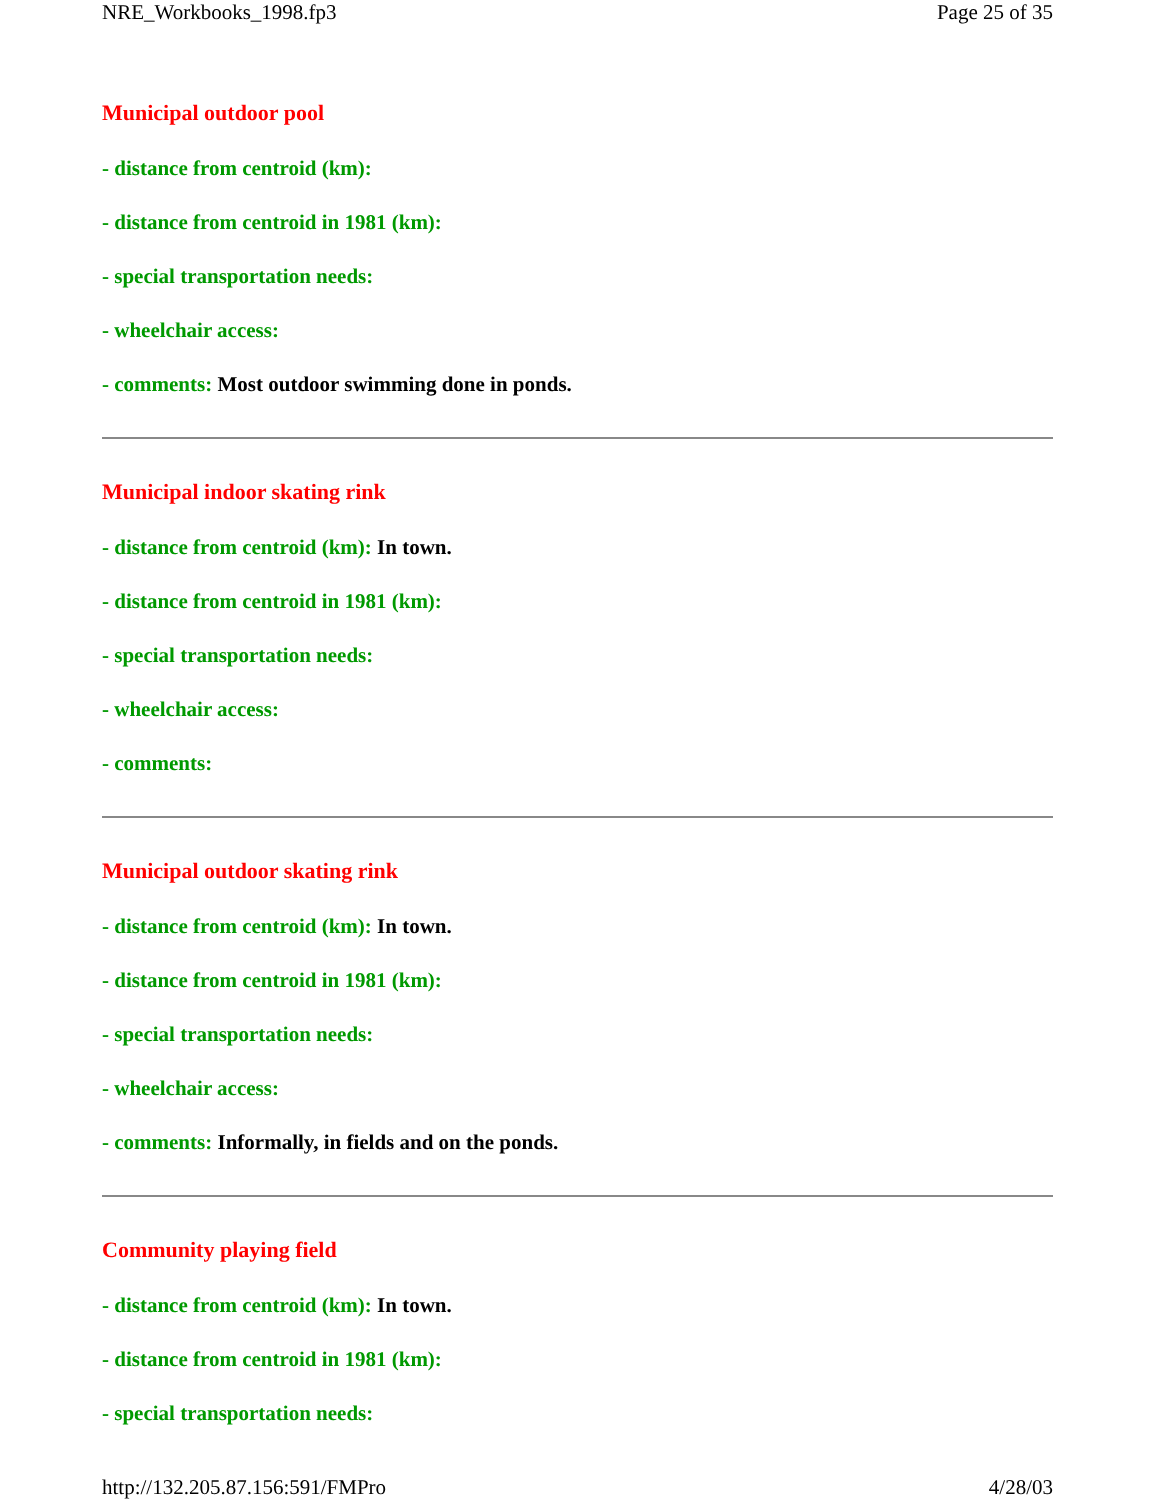NRE_Workbooks_1998.fp3 Page 25 of 35
Municipal outdoor pool
- distance from centroid (km):
- distance from centroid in 1981 (km):
- special transportation needs:
- wheelchair access:
- comments: Most outdoor swimming done in ponds.
Municipal indoor skating rink
- distance from centroid (km): In town.
- distance from centroid in 1981 (km):
- special transportation needs:
- wheelchair access:
- comments:
Municipal outdoor skating rink
- distance from centroid (km): In town.
- distance from centroid in 1981 (km):
- special transportation needs:
- wheelchair access:
- comments: Informally, in fields and on the ponds.
Community playing field
- distance from centroid (km): In town.
- distance from centroid in 1981 (km):
- special transportation needs:
http://132.205.87.156:591/FMPro 4/28/03